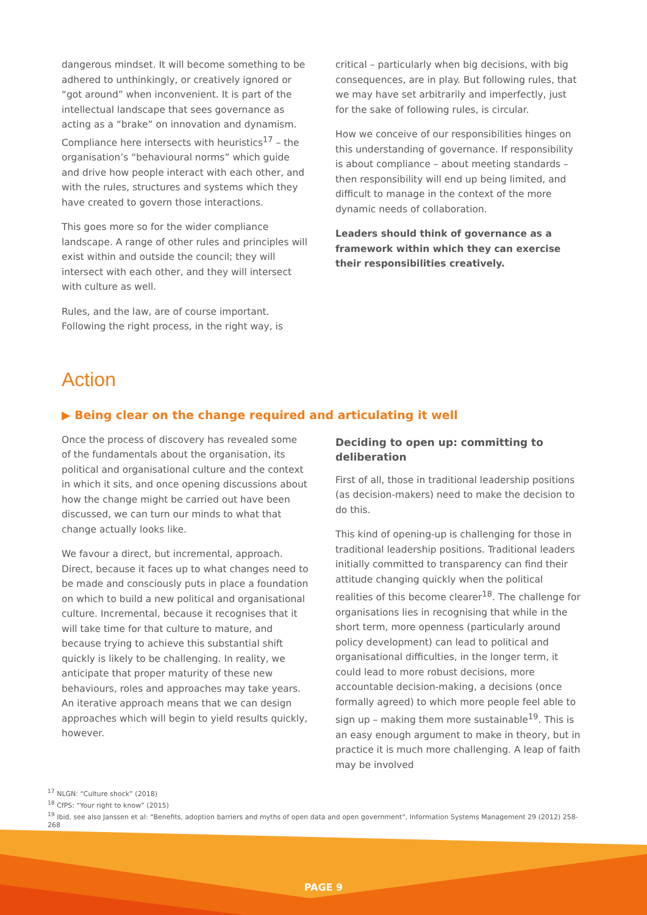dangerous mindset. It will become something to be adhered to unthinkingly, or creatively ignored or “got around” when inconvenient. It is part of the intellectual landscape that sees governance as acting as a “brake” on innovation and dynamism. Compliance here intersects with heuristics<sup>17</sup> – the organisation’s “behavioural norms” which guide and drive how people interact with each other, and with the rules, structures and systems which they have created to govern those interactions.
This goes more so for the wider compliance landscape. A range of other rules and principles will exist within and outside the council; they will intersect with each other, and they will intersect with culture as well.
Rules, and the law, are of course important. Following the right process, in the right way, is
critical – particularly when big decisions, with big consequences, are in play. But following rules, that we may have set arbitrarily and imperfectly, just for the sake of following rules, is circular.
How we conceive of our responsibilities hinges on this understanding of governance. If responsibility is about compliance – about meeting standards – then responsibility will end up being limited, and difficult to manage in the context of the more dynamic needs of collaboration.
Leaders should think of governance as a framework within which they can exercise their responsibilities creatively.
Action
▶ Being clear on the change required and articulating it well
Once the process of discovery has revealed some of the fundamentals about the organisation, its political and organisational culture and the context in which it sits, and once opening discussions about how the change might be carried out have been discussed, we can turn our minds to what that change actually looks like.
We favour a direct, but incremental, approach. Direct, because it faces up to what changes need to be made and consciously puts in place a foundation on which to build a new political and organisational culture. Incremental, because it recognises that it will take time for that culture to mature, and because trying to achieve this substantial shift quickly is likely to be challenging. In reality, we anticipate that proper maturity of these new behaviours, roles and approaches may take years. An iterative approach means that we can design approaches which will begin to yield results quickly, however.
Deciding to open up: committing to deliberation
First of all, those in traditional leadership positions (as decision-makers) need to make the decision to do this.
This kind of opening-up is challenging for those in traditional leadership positions. Traditional leaders initially committed to transparency can find their attitude changing quickly when the political realities of this become clearer<sup>18</sup>. The challenge for organisations lies in recognising that while in the short term, more openness (particularly around policy development) can lead to political and organisational difficulties, in the longer term, it could lead to more robust decisions, more accountable decision-making, a decisions (once formally agreed) to which more people feel able to sign up – making them more sustainable<sup>19</sup>. This is an easy enough argument to make in theory, but in practice it is much more challenging. A leap of faith may be involved
<sup>17</sup> NLGN: “Culture shock” (2018)
<sup>18</sup> CfPS: “Your right to know” (2015)
<sup>19</sup> Ibid, see also Janssen et al: “Benefits, adoption barriers and myths of open data and open government”, Information Systems Management 29 (2012) 258-268
PAGE 9